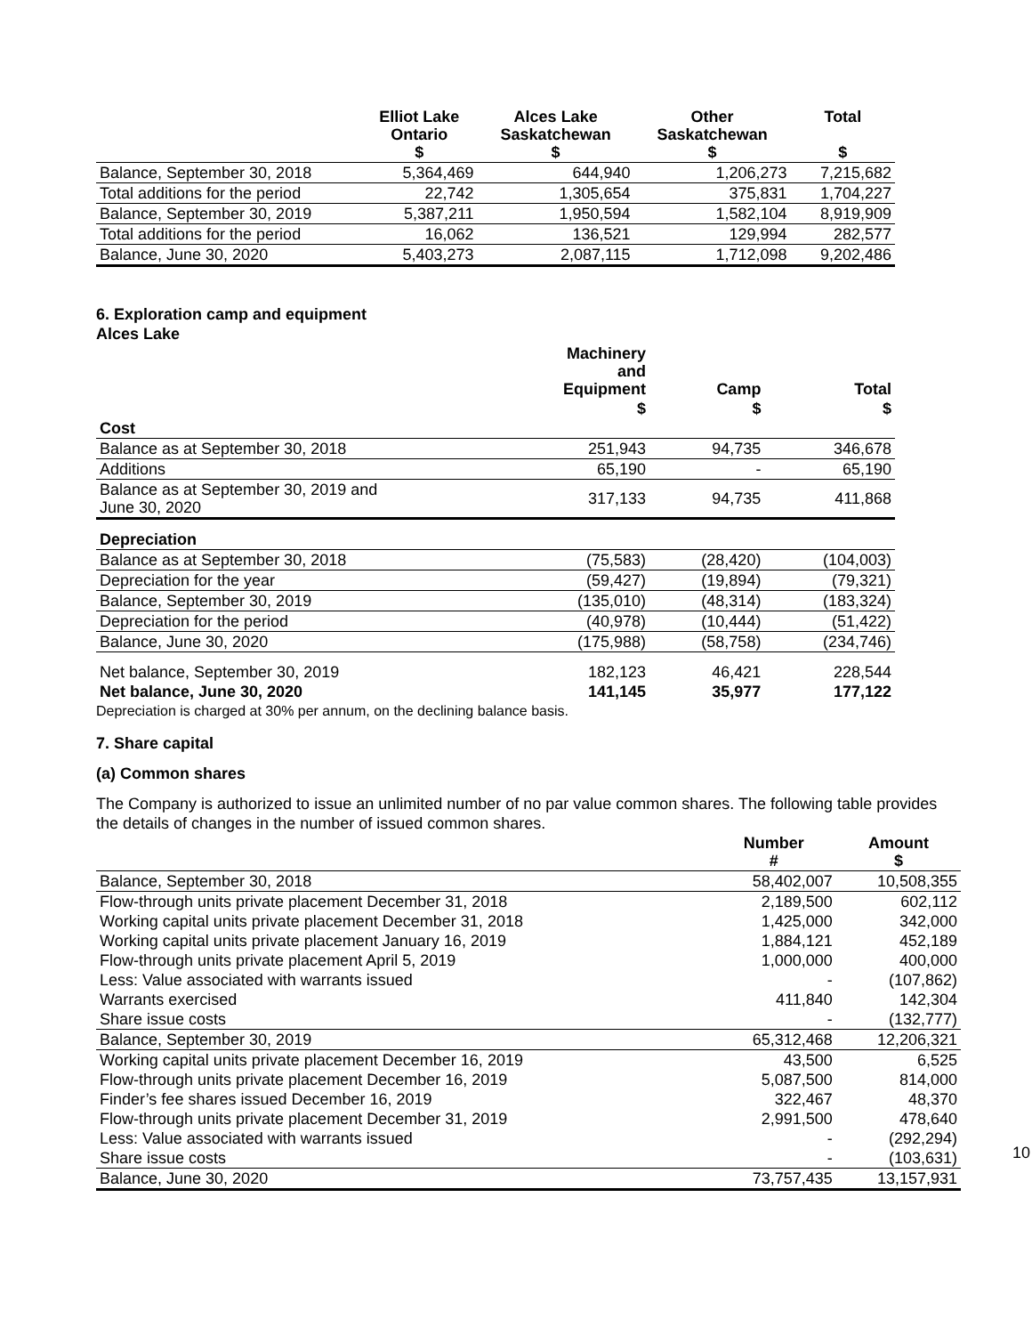| | Elliot Lake Ontario $ | Alces Lake Saskatchewan $ | Other Saskatchewan $ | Total $ |
| --- | --- | --- | --- | --- |
| Balance, September 30, 2018 | 5,364,469 | 644,940 | 1,206,273 | 7,215,682 |
| Total additions for the period | 22,742 | 1,305,654 | 375,831 | 1,704,227 |
| Balance, September 30, 2019 | 5,387,211 | 1,950,594 | 1,582,104 | 8,919,909 |
| Total additions for the period | 16,062 | 136,521 | 129,994 | 282,577 |
| Balance, June 30, 2020 | 5,403,273 | 2,087,115 | 1,712,098 | 9,202,486 |
6. Exploration camp and equipment
Alces Lake
| | Machinery and Equipment | Camp | Total |
| --- | --- | --- | --- |
| | $ | $ | $ |
| Cost | | | |
| Balance as at September 30, 2018 | 251,943 | 94,735 | 346,678 |
| Additions | 65,190 | - | 65,190 |
| Balance as at September 30, 2019 and June 30, 2020 | 317,133 | 94,735 | 411,868 |
| Depreciation | | | |
| Balance as at September 30, 2018 | (75,583) | (28,420) | (104,003) |
| Depreciation for the year | (59,427) | (19,894) | (79,321) |
| Balance, September 30, 2019 | (135,010) | (48,314) | (183,324) |
| Depreciation for the period | (40,978) | (10,444) | (51,422) |
| Balance, June 30, 2020 | (175,988) | (58,758) | (234,746) |
| Net balance, September 30, 2019 | 182,123 | 46,421 | 228,544 |
| Net balance, June 30, 2020 | 141,145 | 35,977 | 177,122 |
Depreciation is charged at 30% per annum, on the declining balance basis.
7. Share capital
(a) Common shares
The Company is authorized to issue an unlimited number of no par value common shares. The following table provides the details of changes in the number of issued common shares.
| | Number # | Amount $ |
| --- | --- | --- |
| Balance, September 30, 2018 | 58,402,007 | 10,508,355 |
| Flow-through units private placement December 31, 2018 | 2,189,500 | 602,112 |
| Working capital units private placement December 31, 2018 | 1,425,000 | 342,000 |
| Working capital units private placement January 16, 2019 | 1,884,121 | 452,189 |
| Flow-through units private placement April 5, 2019 | 1,000,000 | 400,000 |
| Less: Value associated with warrants issued | - | (107,862) |
| Warrants exercised | 411,840 | 142,304 |
| Share issue costs | - | (132,777) |
| Balance, September 30, 2019 | 65,312,468 | 12,206,321 |
| Working capital units private placement December 16, 2019 | 43,500 | 6,525 |
| Flow-through units private placement December 16, 2019 | 5,087,500 | 814,000 |
| Finder’s fee shares issued December 16, 2019 | 322,467 | 48,370 |
| Flow-through units private placement December 31, 2019 | 2,991,500 | 478,640 |
| Less: Value associated with warrants issued | - | (292,294) |
| Share issue costs | - | (103,631) |
| Balance, June 30, 2020 | 73,757,435 | 13,157,931 |
10